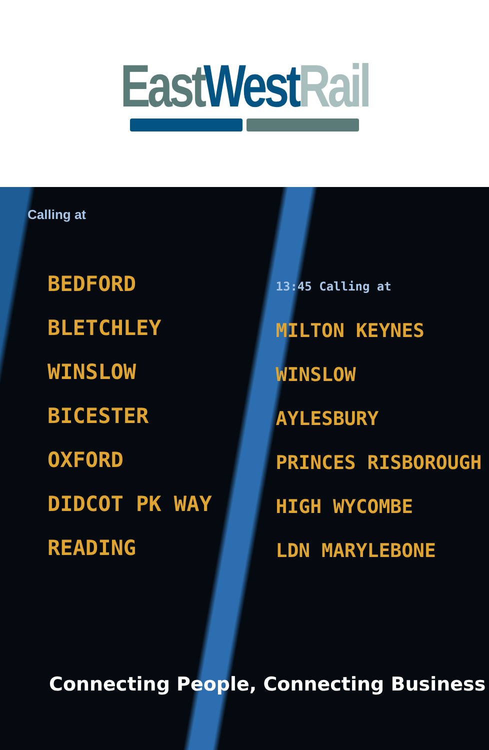East West Rail
Calling at
BEDFORD
BLETCHLEY
WINSLOW
BICESTER
OXFORD
DIDCOT PK WAY
READING
13:45 Calling at
MILTON KEYNES
WINSLOW
AYLESBURY
PRINCES RISBOROUGH
HIGH WYCOMBE
LDN MARYLEBONE
Connecting People, Connecting Business